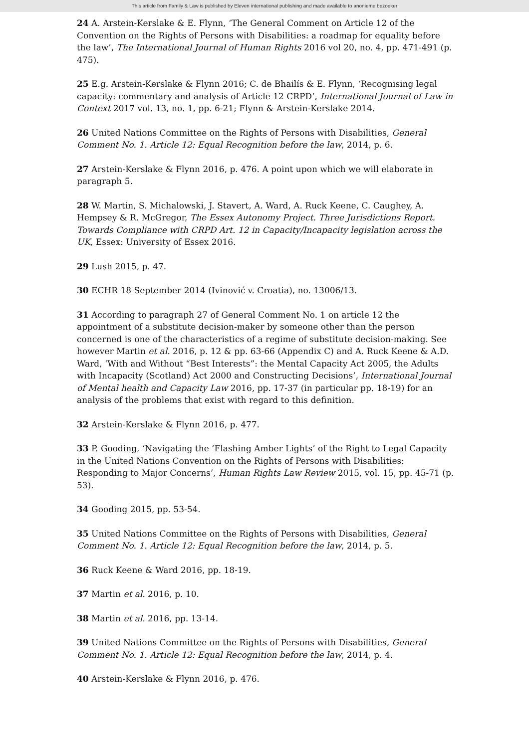This article from Family & Law is published by Eleven international publishing and made available to anonieme bezoeker
24 A. Arstein-Kerslake & E. Flynn, ‘The General Comment on Article 12 of the Convention on the Rights of Persons with Disabilities: a roadmap for equality before the law’, The International Journal of Human Rights 2016 vol 20, no. 4, pp. 471-491 (p. 475).
25 E.g. Arstein-Kerslake & Flynn 2016; C. de Bhailís & E. Flynn, ‘Recognising legal capacity: commentary and analysis of Article 12 CRPD’, International Journal of Law in Context 2017 vol. 13, no. 1, pp. 6-21; Flynn & Arstein-Kerslake 2014.
26 United Nations Committee on the Rights of Persons with Disabilities, General Comment No. 1. Article 12: Equal Recognition before the law, 2014, p. 6.
27 Arstein-Kerslake & Flynn 2016, p. 476. A point upon which we will elaborate in paragraph 5.
28 W. Martin, S. Michalowski, J. Stavert, A. Ward, A. Ruck Keene, C. Caughey, A. Hempsey & R. McGregor, The Essex Autonomy Project. Three Jurisdictions Report. Towards Compliance with CRPD Art. 12 in Capacity/Incapacity legislation across the UK, Essex: University of Essex 2016.
29 Lush 2015, p. 47.
30 ECHR 18 September 2014 (Ivinović v. Croatia), no. 13006/13.
31 According to paragraph 27 of General Comment No. 1 on article 12 the appointment of a substitute decision-maker by someone other than the person concerned is one of the characteristics of a regime of substitute decision-making. See however Martin et al. 2016, p. 12 & pp. 63-66 (Appendix C) and A. Ruck Keene & A.D. Ward, ‘With and Without “Best Interests”: the Mental Capacity Act 2005, the Adults with Incapacity (Scotland) Act 2000 and Constructing Decisions’, International Journal of Mental health and Capacity Law 2016, pp. 17-37 (in particular pp. 18-19) for an analysis of the problems that exist with regard to this definition.
32 Arstein-Kerslake & Flynn 2016, p. 477.
33 P. Gooding, ‘Navigating the ‘Flashing Amber Lights’ of the Right to Legal Capacity in the United Nations Convention on the Rights of Persons with Disabilities: Responding to Major Concerns’, Human Rights Law Review 2015, vol. 15, pp. 45-71 (p. 53).
34 Gooding 2015, pp. 53-54.
35 United Nations Committee on the Rights of Persons with Disabilities, General Comment No. 1. Article 12: Equal Recognition before the law, 2014, p. 5.
36 Ruck Keene & Ward 2016, pp. 18-19.
37 Martin et al. 2016, p. 10.
38 Martin et al. 2016, pp. 13-14.
39 United Nations Committee on the Rights of Persons with Disabilities, General Comment No. 1. Article 12: Equal Recognition before the law, 2014, p. 4.
40 Arstein-Kerslake & Flynn 2016, p. 476.